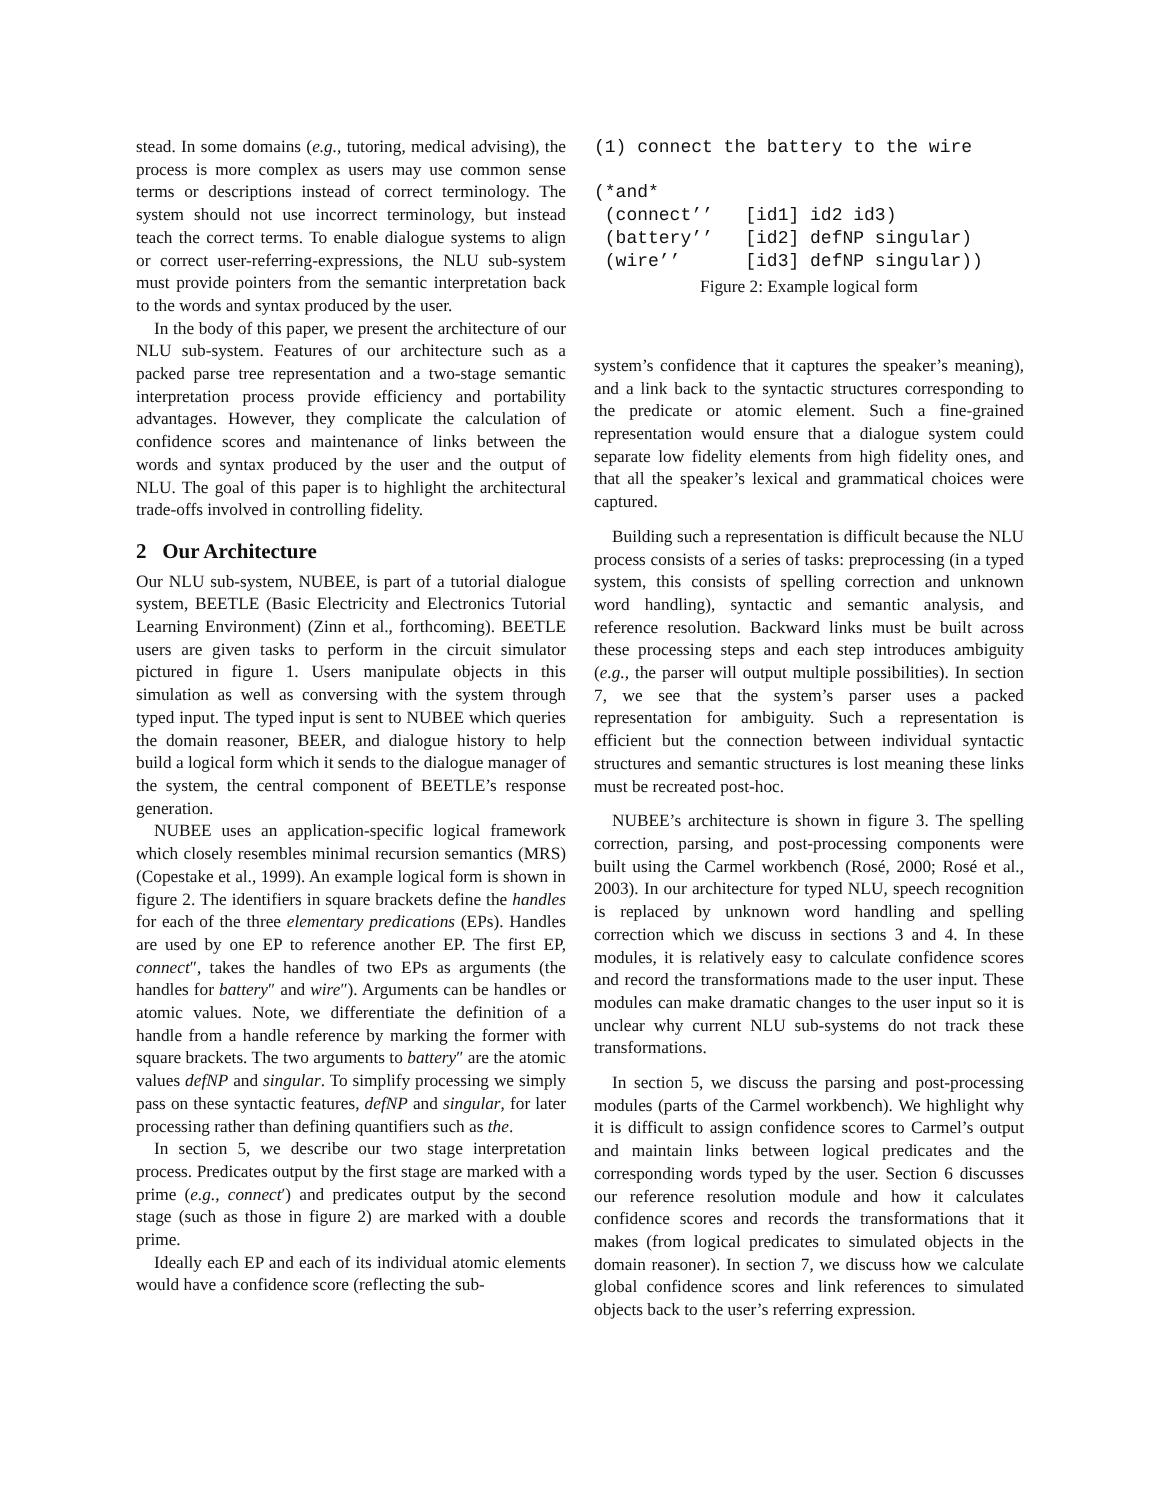stead. In some domains (e.g., tutoring, medical advising), the process is more complex as users may use common sense terms or descriptions instead of correct terminology. The system should not use incorrect terminology, but instead teach the correct terms. To enable dialogue systems to align or correct user-referring-expressions, the NLU sub-system must provide pointers from the semantic interpretation back to the words and syntax produced by the user.
In the body of this paper, we present the architecture of our NLU sub-system. Features of our architecture such as a packed parse tree representation and a two-stage semantic interpretation process provide efficiency and portability advantages. However, they complicate the calculation of confidence scores and maintenance of links between the words and syntax produced by the user and the output of NLU. The goal of this paper is to highlight the architectural trade-offs involved in controlling fidelity.
2 Our Architecture
Our NLU sub-system, NUBEE, is part of a tutorial dialogue system, BEETLE (Basic Electricity and Electronics Tutorial Learning Environment) (Zinn et al., forthcoming). BEETLE users are given tasks to perform in the circuit simulator pictured in figure 1. Users manipulate objects in this simulation as well as conversing with the system through typed input. The typed input is sent to NUBEE which queries the domain reasoner, BEER, and dialogue history to help build a logical form which it sends to the dialogue manager of the system, the central component of BEETLE’s response generation.
NUBEE uses an application-specific logical framework which closely resembles minimal recursion semantics (MRS) (Copestake et al., 1999). An example logical form is shown in figure 2. The identifiers in square brackets define the handles for each of the three elementary predications (EPs). Handles are used by one EP to reference another EP. The first EP, connect″, takes the handles of two EPs as arguments (the handles for battery″ and wire″). Arguments can be handles or atomic values. Note, we differentiate the definition of a handle from a handle reference by marking the former with square brackets. The two arguments to battery″ are the atomic values defNP and singular. To simplify processing we simply pass on these syntactic features, defNP and singular, for later processing rather than defining quantifiers such as the.
In section 5, we describe our two stage interpretation process. Predicates output by the first stage are marked with a prime (e.g., connect′) and predicates output by the second stage (such as those in figure 2) are marked with a double prime.
Ideally each EP and each of its individual atomic elements would have a confidence score (reflecting the sub-
(1) connect the battery to the wire

(*and*
 (connect’’   [id1] id2 id3)
 (battery’’   [id2] defNP singular)
 (wire’’      [id3] defNP singular))
Figure 2: Example logical form
system’s confidence that it captures the speaker’s meaning), and a link back to the syntactic structures corresponding to the predicate or atomic element. Such a fine-grained representation would ensure that a dialogue system could separate low fidelity elements from high fidelity ones, and that all the speaker’s lexical and grammatical choices were captured.
Building such a representation is difficult because the NLU process consists of a series of tasks: preprocessing (in a typed system, this consists of spelling correction and unknown word handling), syntactic and semantic analysis, and reference resolution. Backward links must be built across these processing steps and each step introduces ambiguity (e.g., the parser will output multiple possibilities). In section 7, we see that the system’s parser uses a packed representation for ambiguity. Such a representation is efficient but the connection between individual syntactic structures and semantic structures is lost meaning these links must be recreated post-hoc.
NUBEE’s architecture is shown in figure 3. The spelling correction, parsing, and post-processing components were built using the Carmel workbench (Rosé, 2000; Rosé et al., 2003). In our architecture for typed NLU, speech recognition is replaced by unknown word handling and spelling correction which we discuss in sections 3 and 4. In these modules, it is relatively easy to calculate confidence scores and record the transformations made to the user input. These modules can make dramatic changes to the user input so it is unclear why current NLU sub-systems do not track these transformations.
In section 5, we discuss the parsing and post-processing modules (parts of the Carmel workbench). We highlight why it is difficult to assign confidence scores to Carmel’s output and maintain links between logical predicates and the corresponding words typed by the user. Section 6 discusses our reference resolution module and how it calculates confidence scores and records the transformations that it makes (from logical predicates to simulated objects in the domain reasoner). In section 7, we discuss how we calculate global confidence scores and link references to simulated objects back to the user’s referring expression.